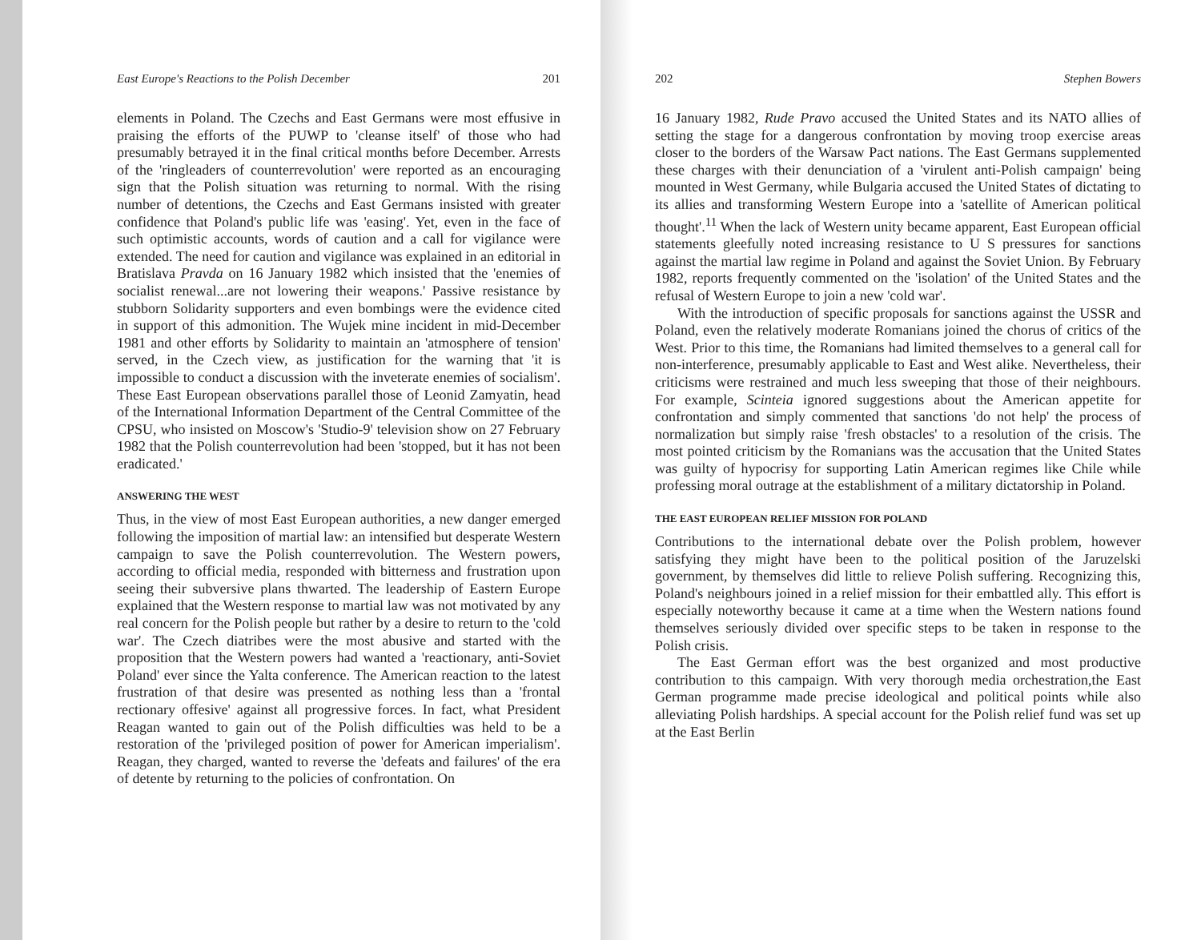East Europe's Reactions to the Polish December 201
elements in Poland. The Czechs and East Germans were most effusive in praising the efforts of the PUWP to 'cleanse itself' of those who had presumably betrayed it in the final critical months before December. Arrests of the 'ringleaders of counterrevolution' were reported as an encouraging sign that the Polish situation was returning to normal. With the rising number of detentions, the Czechs and East Germans insisted with greater confidence that Poland's public life was 'easing'. Yet, even in the face of such optimistic accounts, words of caution and a call for vigilance were extended. The need for caution and vigilance was explained in an editorial in Bratislava Pravda on 16 January 1982 which insisted that the 'enemies of socialist renewal...are not lowering their weapons.' Passive resistance by stubborn Solidarity supporters and even bombings were the evidence cited in support of this admonition. The Wujek mine incident in mid-December 1981 and other efforts by Solidarity to maintain an 'atmosphere of tension' served, in the Czech view, as justification for the warning that 'it is impossible to conduct a discussion with the inveterate enemies of socialism'. These East European observations parallel those of Leonid Zamyatin, head of the International Information Department of the Central Committee of the CPSU, who insisted on Moscow's 'Studio-9' television show on 27 February 1982 that the Polish counterrevolution had been 'stopped, but it has not been eradicated.'
ANSWERING THE WEST
Thus, in the view of most East European authorities, a new danger emerged following the imposition of martial law: an intensified but desperate Western campaign to save the Polish counterrevolution. The Western powers, according to official media, responded with bitterness and frustration upon seeing their subversive plans thwarted. The leadership of Eastern Europe explained that the Western response to martial law was not motivated by any real concern for the Polish people but rather by a desire to return to the 'cold war'. The Czech diatribes were the most abusive and started with the proposition that the Western powers had wanted a 'reactionary, anti-Soviet Poland' ever since the Yalta conference. The American reaction to the latest frustration of that desire was presented as nothing less than a 'frontal rectionary offesive' against all progressive forces. In fact, what President Reagan wanted to gain out of the Polish difficulties was held to be a restoration of the 'privileged position of power for American imperialism'. Reagan, they charged, wanted to reverse the 'defeats and failures' of the era of detente by returning to the policies of confrontation. On
202 Stephen Bowers
16 January 1982, Rude Pravo accused the United States and its NATO allies of setting the stage for a dangerous confrontation by moving troop exercise areas closer to the borders of the Warsaw Pact nations. The East Germans supplemented these charges with their denunciation of a 'virulent anti-Polish campaign' being mounted in West Germany, while Bulgaria accused the United States of dictating to its allies and transforming Western Europe into a 'satellite of American political thought'.<sup>11</sup> When the lack of Western unity became apparent, East European official statements gleefully noted increasing resistance to U S pressures for sanctions against the martial law regime in Poland and against the Soviet Union. By February 1982, reports frequently commented on the 'isolation' of the United States and the refusal of Western Europe to join a new 'cold war'.
With the introduction of specific proposals for sanctions against the USSR and Poland, even the relatively moderate Romanians joined the chorus of critics of the West. Prior to this time, the Romanians had limited themselves to a general call for non-interference, presumably applicable to East and West alike. Nevertheless, their criticisms were restrained and much less sweeping that those of their neighbours. For example, Scinteia ignored suggestions about the American appetite for confrontation and simply commented that sanctions 'do not help' the process of normalization but simply raise 'fresh obstacles' to a resolution of the crisis. The most pointed criticism by the Romanians was the accusation that the United States was guilty of hypocrisy for supporting Latin American regimes like Chile while professing moral outrage at the establishment of a military dictatorship in Poland.
THE EAST EUROPEAN RELIEF MISSION FOR POLAND
Contributions to the international debate over the Polish problem, however satisfying they might have been to the political position of the Jaruzelski government, by themselves did little to relieve Polish suffering. Recognizing this, Poland's neighbours joined in a relief mission for their embattled ally. This effort is especially noteworthy because it came at a time when the Western nations found themselves seriously divided over specific steps to be taken in response to the Polish crisis.
The East German effort was the best organized and most productive contribution to this campaign. With very thorough media orchestration,the East German programme made precise ideological and political points while also alleviating Polish hardships. A special account for the Polish relief fund was set up at the East Berlin